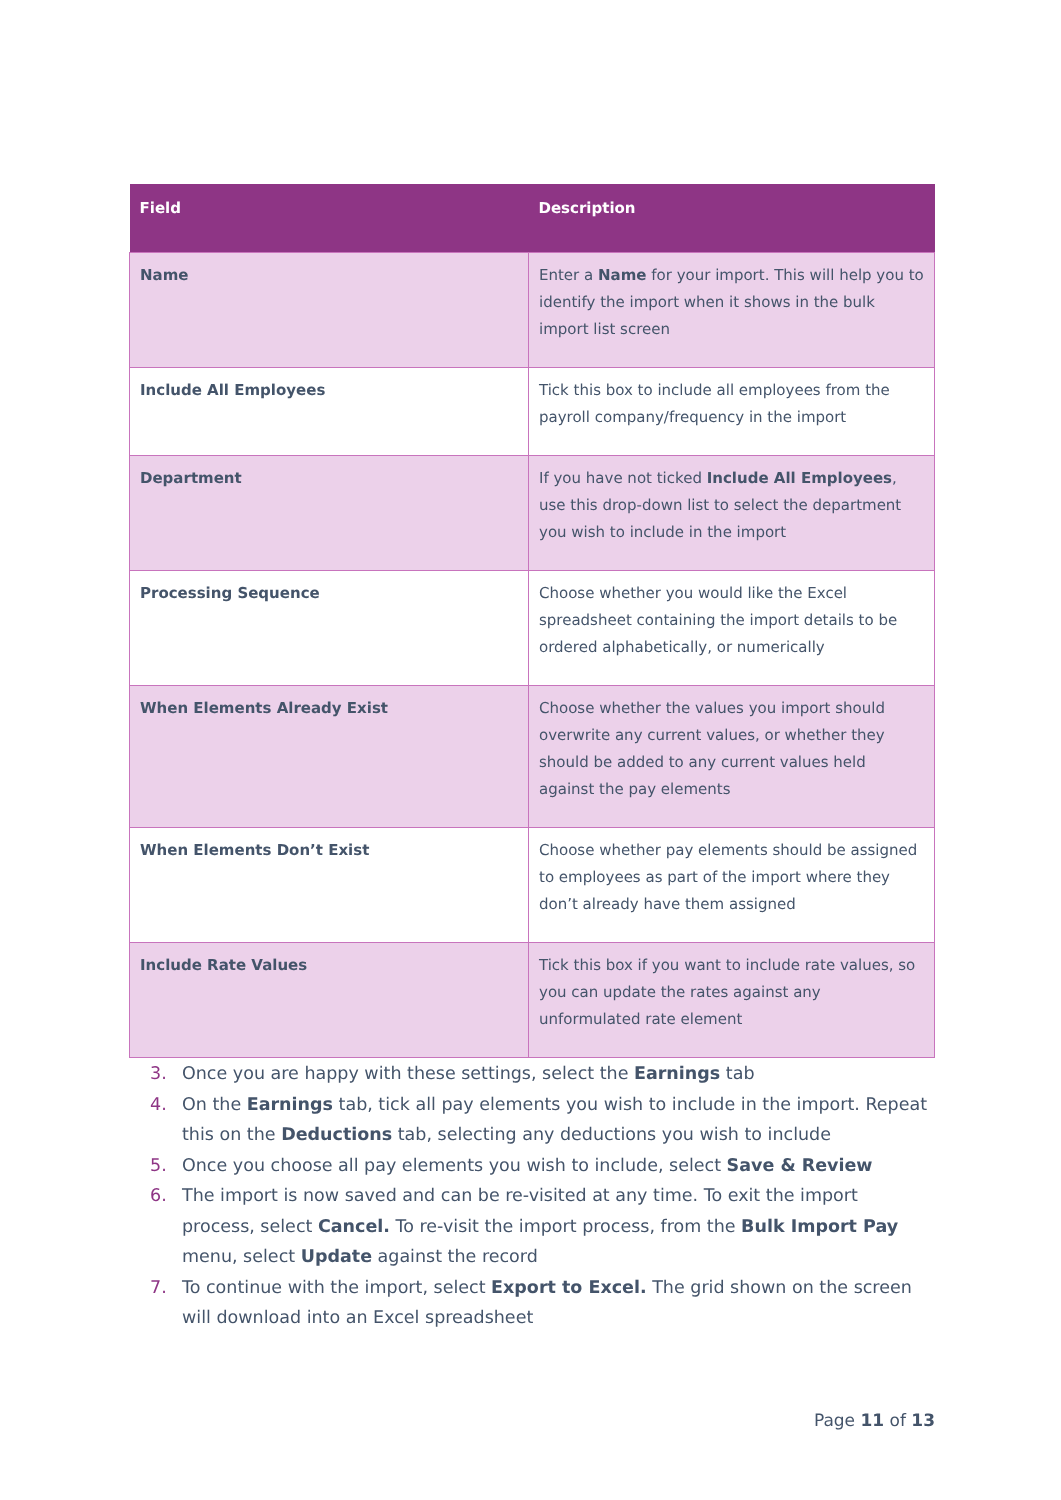| Field | Description |
| --- | --- |
| Name | Enter a Name for your import. This will help you to identify the import when it shows in the bulk import list screen |
| Include All Employees | Tick this box to include all employees from the payroll company/frequency in the import |
| Department | If you have not ticked Include All Employees , use this drop-down list to select the department you wish to include in the import |
| Processing Sequence | Choose whether you would like the Excel spreadsheet containing the import details to be ordered alphabetically, or numerically |
| When Elements Already Exist | Choose whether the values you import should overwrite any current values, or whether they should be added to any current values held against the pay elements |
| When Elements Don’t Exist | Choose whether pay elements should be assigned to employees as part of the import where they don’t already have them assigned |
| Include Rate Values | Tick this box if you want to include rate values, so you can update the rates against any unformulated rate element |
3. Once you are happy with these settings, select the Earnings tab
4. On the Earnings tab, tick all pay elements you wish to include in the import. Repeat this on the Deductions tab, selecting any deductions you wish to include
5. Once you choose all pay elements you wish to include, select Save & Review
6. The import is now saved and can be re-visited at any time. To exit the import process, select Cancel. To re-visit the import process, from the Bulk Import Pay menu, select Update against the record
7. To continue with the import, select Export to Excel. The grid shown on the screen will download into an Excel spreadsheet
Page 11 of 13